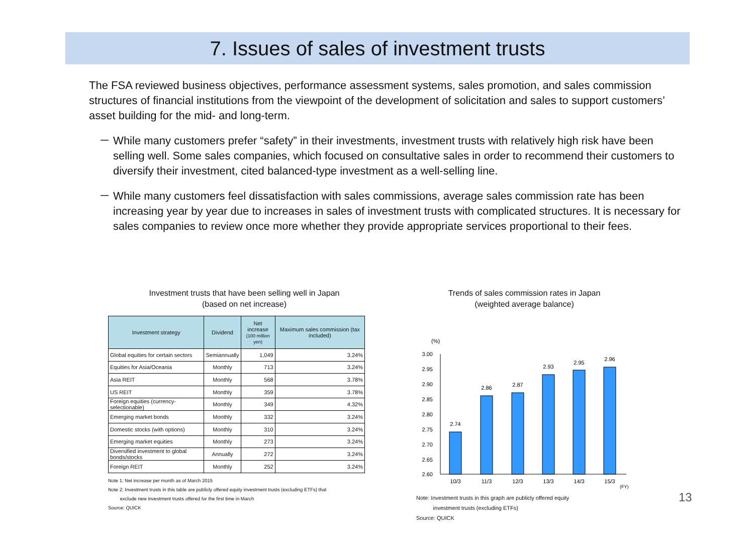7. Issues of sales of investment trusts
The FSA reviewed business objectives, performance assessment systems, sales promotion, and sales commission structures of financial institutions from the viewpoint of the development of solicitation and sales to support customers’ asset building for the mid- and long-term.
－ While many customers prefer “safety” in their investments, investment trusts with relatively high risk have been selling well. Some sales companies, which focused on consultative sales in order to recommend their customers to diversify their investment, cited balanced-type investment as a well-selling line.
－ While many customers feel dissatisfaction with sales commissions, average sales commission rate has been increasing year by year due to increases in sales of investment trusts with complicated structures. It is necessary for sales companies to review once more whether they provide appropriate services proportional to their fees.
Investment trusts that have been selling well in Japan
(based on net increase)
| Investment strategy | Dividend | Net increase (100 million yen) | Maximum sales commission (tax included) |
| --- | --- | --- | --- |
| Global equities for certain sectors | Semiannually | 1,049 | 3.24% |
| Equities for Asia/Oceania | Monthly | 713 | 3.24% |
| Asia REIT | Monthly | 568 | 3.78% |
| US REIT | Monthly | 359 | 3.78% |
| Foreign equities (currency-selectionable) | Monthly | 349 | 4.32% |
| Emerging market bonds | Monthly | 332 | 3.24% |
| Domestic stocks (with options) | Monthly | 310 | 3.24% |
| Emerging market equities | Monthly | 273 | 3.24% |
| Diversified investment to global bonds/stocks | Annually | 272 | 3.24% |
| Foreign REIT | Monthly | 252 | 3.24% |
Note 1: Net increase per month as of March 2015
Note 2: Investment trusts in this table are publicly offered equity investment trusts (excluding ETFs) that
exclude new investment trusts offered for the first time in March
Source: QUICK
Trends of sales commission rates in Japan
(weighted average balance)
(%)
3.00
2.95
2.90
2.85
2.80
2.75
2.70
2.65
2.60
2.74
2.86
2.87
2.93
2.95
2.96
10/3
11/3
12/3
13/3
14/3
15/3
(FY)
Note: Investment trusts in this graph are publicly offered equity
investment trusts (excluding ETFs)
Source: QUICK
13